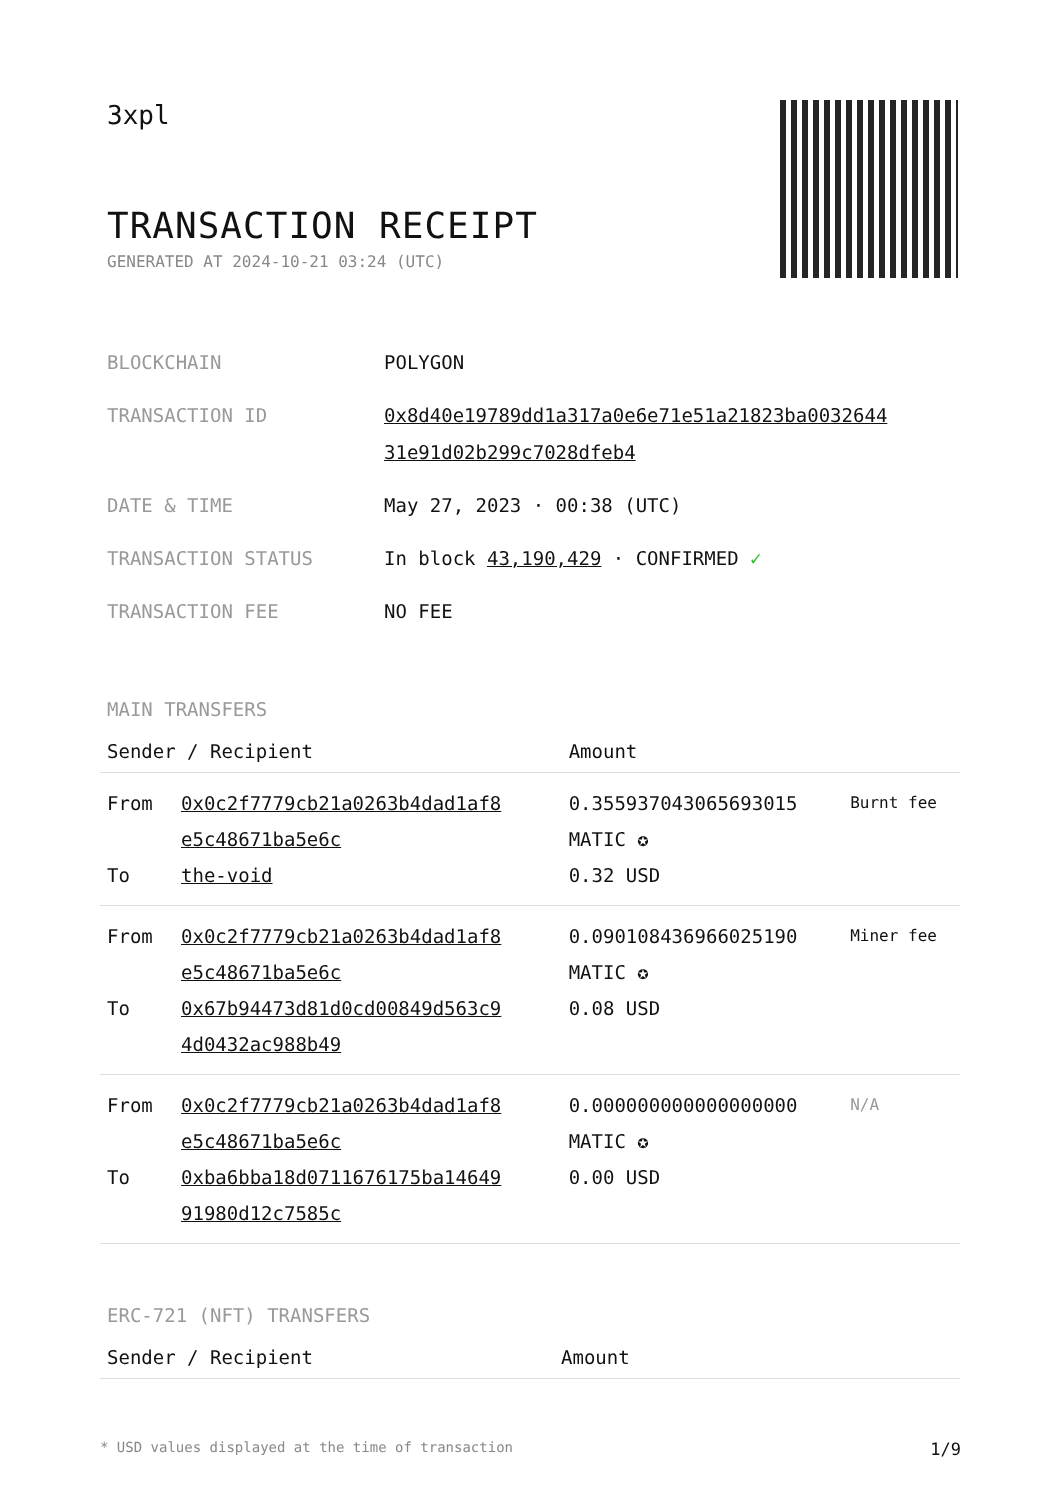3xpl
TRANSACTION RECEIPT
GENERATED AT 2024-10-21 03:24 (UTC)
| BLOCKCHAIN | POLYGON |
| TRANSACTION ID | 0x8d40e19789dd1a317a0e6e71e51a21823ba0032644 31e91d02b299c7028dfeb4 |
| DATE & TIME | May 27, 2023 · 00:38 (UTC) |
| TRANSACTION STATUS | In block 43,190,429 · CONFIRMED ✓ |
| TRANSACTION FEE | NO FEE |
MAIN TRANSFERS
| Sender / Recipient | | Amount | |
| --- | --- | --- | --- |
| From To | 0x0c2f7779cb21a0263b4dad1af8 e5c48671ba5e6c the-void | 0.355937043065693015 MATIC ✪ 0.32 USD | Burnt fee |
| From To | 0x0c2f7779cb21a0263b4dad1af8 e5c48671ba5e6c 0x67b94473d81d0cd00849d563c9 4d0432ac988b49 | 0.090108436966025190 MATIC ✪ 0.08 USD | Miner fee |
| From To | 0x0c2f7779cb21a0263b4dad1af8 e5c48671ba5e6c 0xba6bba18d0711676175ba14649 91980d12c7585c | 0.000000000000000000 MATIC ✪ 0.00 USD | N/A |
ERC-721 (NFT) TRANSFERS
| Sender / Recipient | Amount |
| --- | --- |
* USD values displayed at the time of transaction 1/9